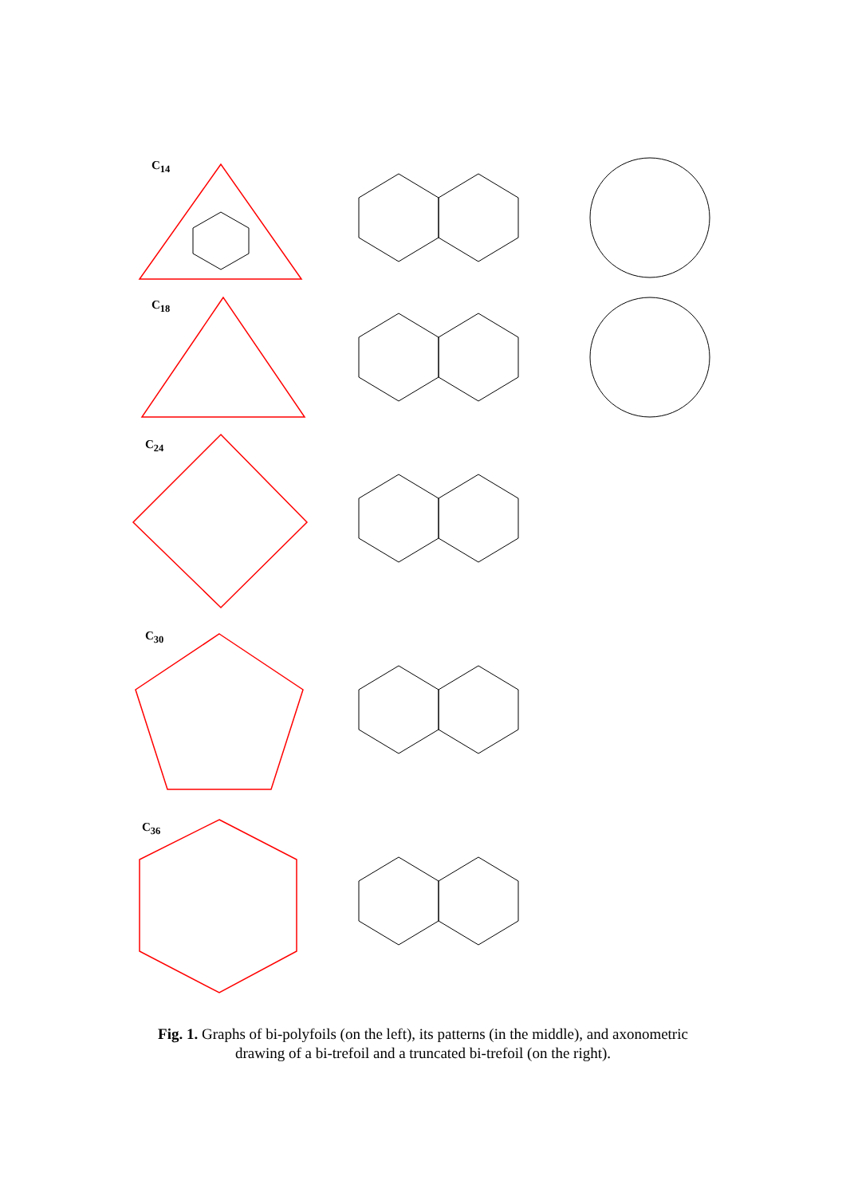C<sub>14</sub>
C<sub>18</sub>
C<sub>24</sub>
C<sub>30</sub>
C<sub>36</sub>
Fig. 1. Graphs of bi-polyfoils (on the left), its patterns (in the middle), and axonometric
drawing of a bi-trefoil and a truncated bi-trefoil (on the right).